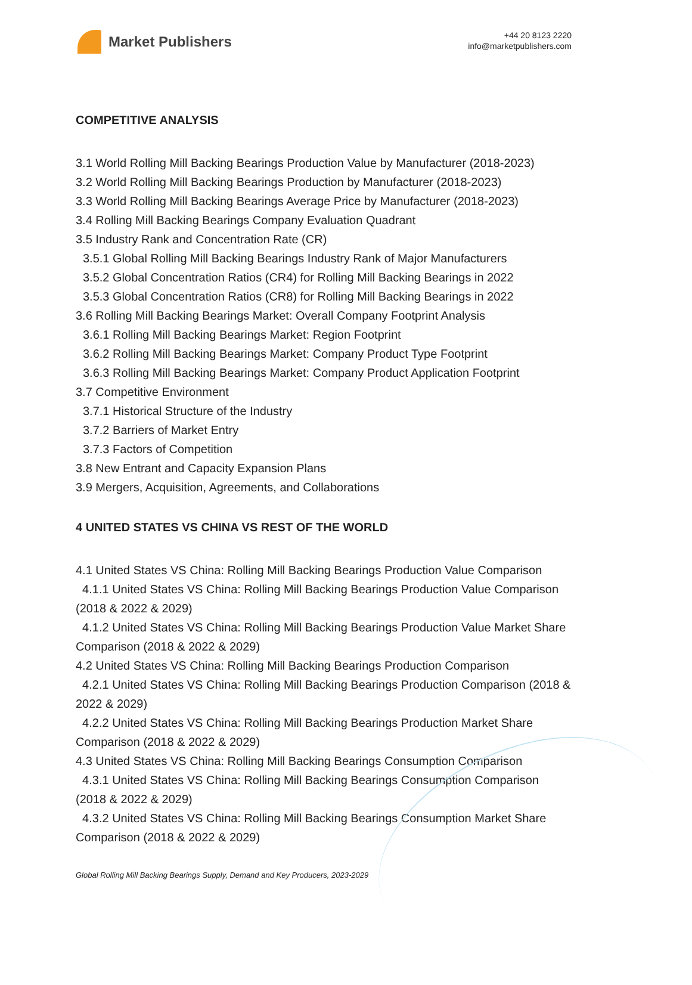Market Publishers
+44 20 8123 2220
info@marketpublishers.com
COMPETITIVE ANALYSIS
3.1 World Rolling Mill Backing Bearings Production Value by Manufacturer (2018-2023)
3.2 World Rolling Mill Backing Bearings Production by Manufacturer (2018-2023)
3.3 World Rolling Mill Backing Bearings Average Price by Manufacturer (2018-2023)
3.4 Rolling Mill Backing Bearings Company Evaluation Quadrant
3.5 Industry Rank and Concentration Rate (CR)
3.5.1 Global Rolling Mill Backing Bearings Industry Rank of Major Manufacturers
3.5.2 Global Concentration Ratios (CR4) for Rolling Mill Backing Bearings in 2022
3.5.3 Global Concentration Ratios (CR8) for Rolling Mill Backing Bearings in 2022
3.6 Rolling Mill Backing Bearings Market: Overall Company Footprint Analysis
3.6.1 Rolling Mill Backing Bearings Market: Region Footprint
3.6.2 Rolling Mill Backing Bearings Market: Company Product Type Footprint
3.6.3 Rolling Mill Backing Bearings Market: Company Product Application Footprint
3.7 Competitive Environment
3.7.1 Historical Structure of the Industry
3.7.2 Barriers of Market Entry
3.7.3 Factors of Competition
3.8 New Entrant and Capacity Expansion Plans
3.9 Mergers, Acquisition, Agreements, and Collaborations
4 UNITED STATES VS CHINA VS REST OF THE WORLD
4.1 United States VS China: Rolling Mill Backing Bearings Production Value Comparison
4.1.1 United States VS China: Rolling Mill Backing Bearings Production Value Comparison (2018 & 2022 & 2029)
4.1.2 United States VS China: Rolling Mill Backing Bearings Production Value Market Share Comparison (2018 & 2022 & 2029)
4.2 United States VS China: Rolling Mill Backing Bearings Production Comparison
4.2.1 United States VS China: Rolling Mill Backing Bearings Production Comparison (2018 & 2022 & 2029)
4.2.2 United States VS China: Rolling Mill Backing Bearings Production Market Share Comparison (2018 & 2022 & 2029)
4.3 United States VS China: Rolling Mill Backing Bearings Consumption Comparison
4.3.1 United States VS China: Rolling Mill Backing Bearings Consumption Comparison (2018 & 2022 & 2029)
4.3.2 United States VS China: Rolling Mill Backing Bearings Consumption Market Share Comparison (2018 & 2022 & 2029)
Global Rolling Mill Backing Bearings Supply, Demand and Key Producers, 2023-2029